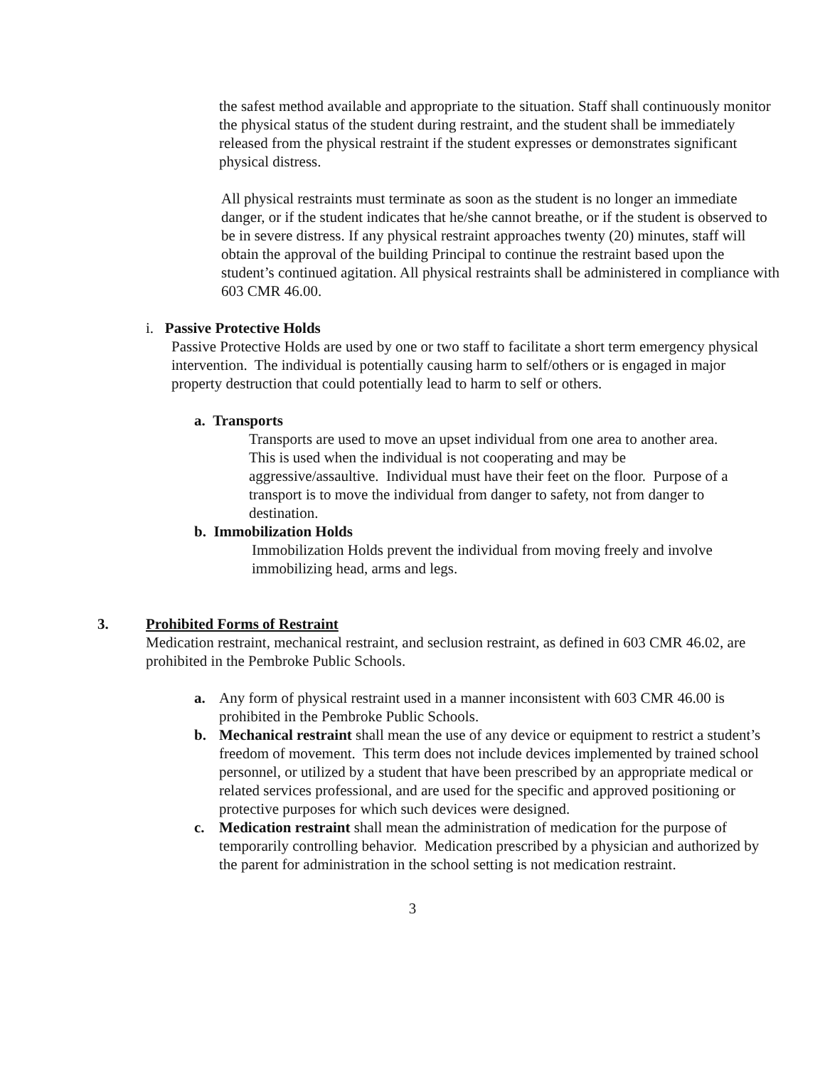the safest method available and appropriate to the situation. Staff shall continuously monitor the physical status of the student during restraint, and the student shall be immediately released from the physical restraint if the student expresses or demonstrates significant physical distress.
All physical restraints must terminate as soon as the student is no longer an immediate danger, or if the student indicates that he/she cannot breathe, or if the student is observed to be in severe distress. If any physical restraint approaches twenty (20) minutes, staff will obtain the approval of the building Principal to continue the restraint based upon the student’s continued agitation. All physical restraints shall be administered in compliance with 603 CMR 46.00.
i. Passive Protective Holds
Passive Protective Holds are used by one or two staff to facilitate a short term emergency physical intervention. The individual is potentially causing harm to self/others or is engaged in major property destruction that could potentially lead to harm to self or others.
a. Transports
Transports are used to move an upset individual from one area to another area. This is used when the individual is not cooperating and may be aggressive/assaultive. Individual must have their feet on the floor. Purpose of a transport is to move the individual from danger to safety, not from danger to destination.
b. Immobilization Holds
Immobilization Holds prevent the individual from moving freely and involve immobilizing head, arms and legs.
3. Prohibited Forms of Restraint
Medication restraint, mechanical restraint, and seclusion restraint, as defined in 603 CMR 46.02, are prohibited in the Pembroke Public Schools.
a. Any form of physical restraint used in a manner inconsistent with 603 CMR 46.00 is prohibited in the Pembroke Public Schools.
b. Mechanical restraint shall mean the use of any device or equipment to restrict a student’s freedom of movement. This term does not include devices implemented by trained school personnel, or utilized by a student that have been prescribed by an appropriate medical or related services professional, and are used for the specific and approved positioning or protective purposes for which such devices were designed.
c. Medication restraint shall mean the administration of medication for the purpose of temporarily controlling behavior. Medication prescribed by a physician and authorized by the parent for administration in the school setting is not medication restraint.
3